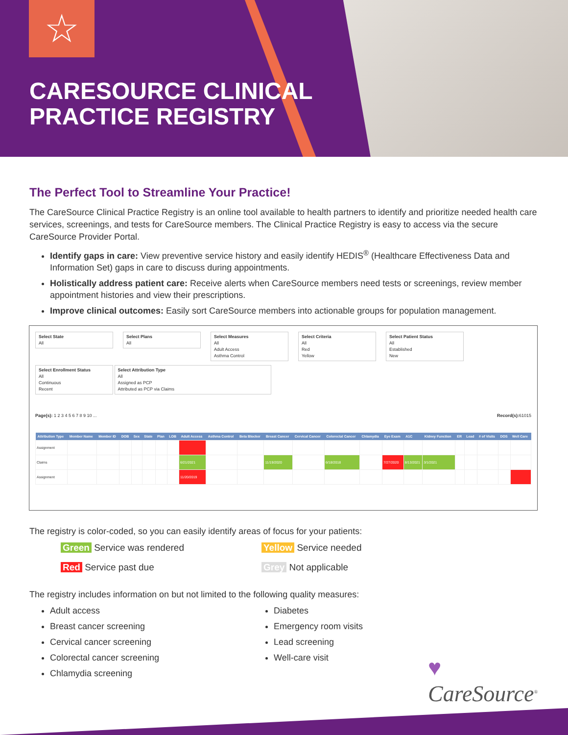☆
CARESOURCE CLINICAL
PRACTICE REGISTRY
The Perfect Tool to Streamline Your Practice!
The CareSource Clinical Practice Registry is an online tool available to health partners to identify and prioritize needed health care services, screenings, and tests for CareSource members. The Clinical Practice Registry is easy to access via the secure CareSource Provider Portal.
Identify gaps in care: View preventive service history and easily identify HEDIS<sup>®</sup> (Healthcare Effectiveness Data and Information Set) gaps in care to discuss during appointments.
Holistically address patient care: Receive alerts when CareSource members need tests or screenings, review member appointment histories and view their prescriptions.
Improve clinical outcomes: Easily sort CareSource members into actionable groups for population management.
Select State
All
Select Plans
All
Select Measures
All
Adult Access
Asthma Control
Select Criteria
All
Red
Yellow
Select Patient Status
All
Established
New
Select Enrollment Status
All
Continuous
Recent
Select Attribution Type
All
Assigned as PCP
Attributed as PCP via Claims
Page(s): 1 2 3 4 5 6 7 8 9 10 ... Record(s): 61015
| Attribution Type | Member Name | Member ID | DOB | Sex | State | Plan | LOB | Adult Access | Asthma Control | Beta Blocker | Breast Cancer | Cervical Cancer | Colorectal Cancer | Chlamydia | Eye Exam | A1C | Kidney Function | ER | Lead | # of Visits | DOS | Well Care |
| --- | --- | --- | --- | --- | --- | --- | --- | --- | --- | --- | --- | --- | --- | --- | --- | --- | --- | --- | --- | --- | --- | --- |
| Assignment | | | | | | | | | | | | | | | | | | | | | | |
| Claims | | | | | | | | 6/21/2021 | | | 11/19/2020 | | 6/18/2018 | | 7/27/2020 | 8/13/2021 | 3/1/2021 | | | | | |
| Assignment | | | | | | | | 11/20/2019 | | | | | | | | | | | | | | |
The registry is color-coded, so you can easily identify areas of focus for your patients:
Green Service was rendered
Yellow Service needed
Red Service past due
Grey Not applicable
The registry includes information on but not limited to the following quality measures:
Adult access
Breast cancer screening
Cervical cancer screening
Colorectal cancer screening
Chlamydia screening
Diabetes
Emergency room visits
Lead screening
Well-care visit
♥
CareSource<sup>®</sup>